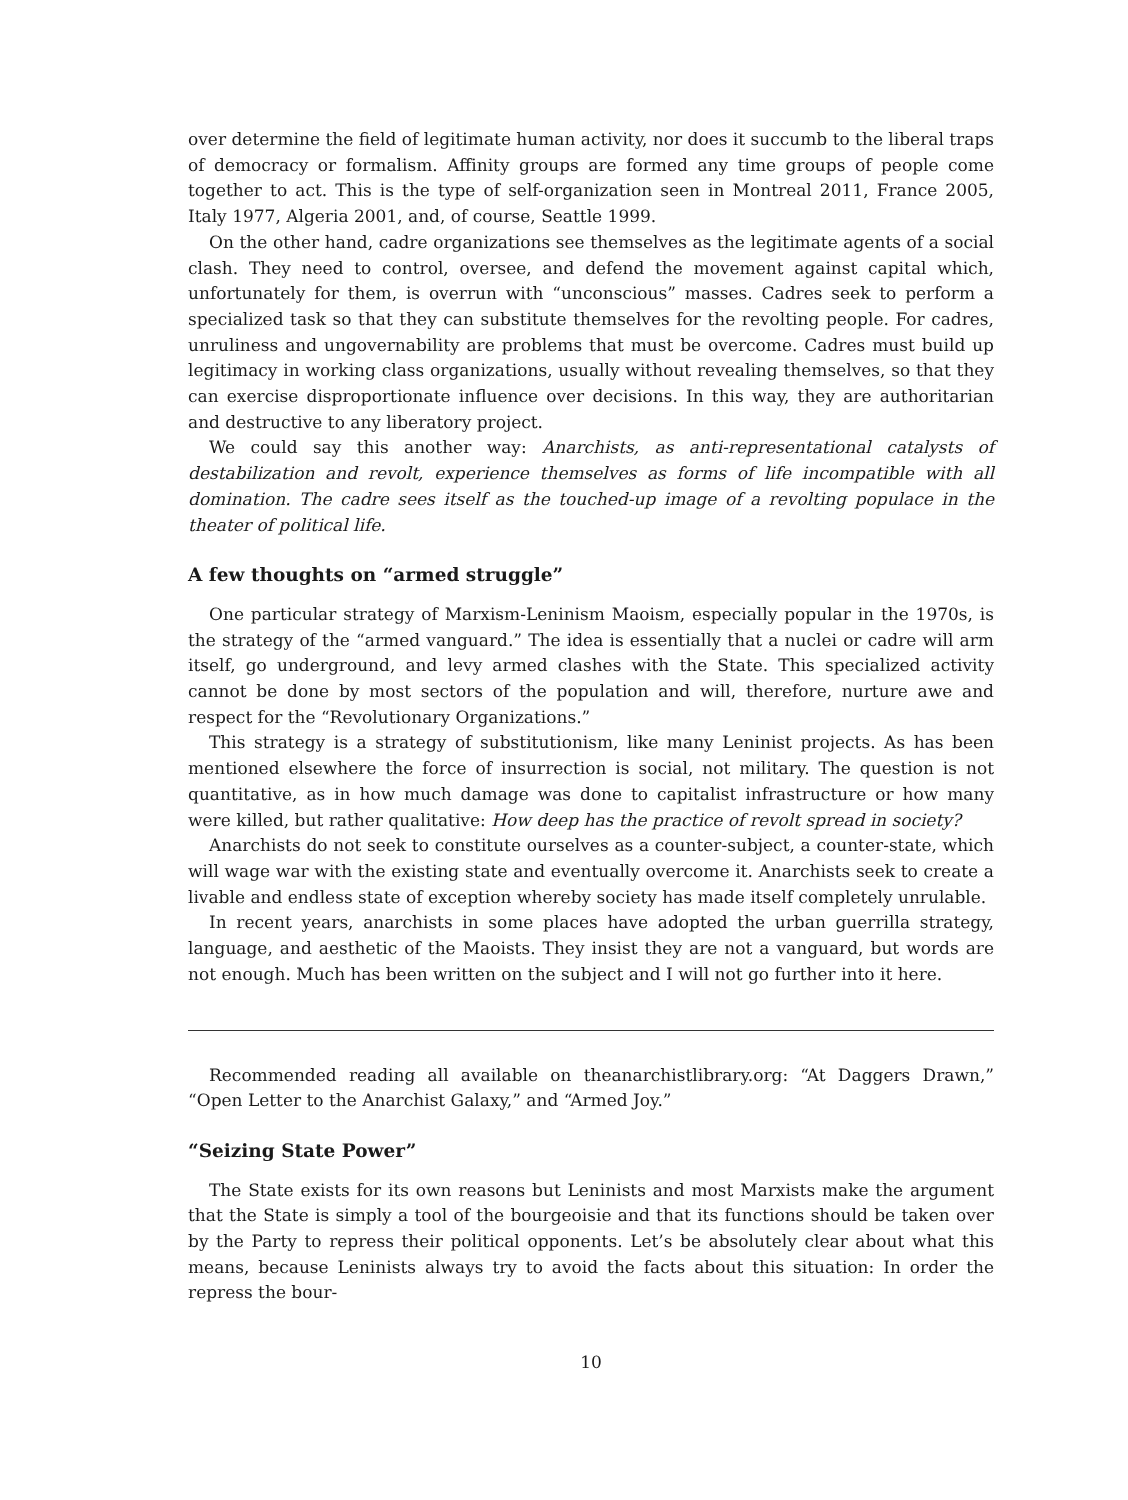over determine the field of legitimate human activity, nor does it succumb to the liberal traps of democracy or formalism. Affinity groups are formed any time groups of people come together to act. This is the type of self-organization seen in Montreal 2011, France 2005, Italy 1977, Algeria 2001, and, of course, Seattle 1999.
On the other hand, cadre organizations see themselves as the legitimate agents of a social clash. They need to control, oversee, and defend the movement against capital which, unfortunately for them, is overrun with “unconscious” masses. Cadres seek to perform a specialized task so that they can substitute themselves for the revolting people. For cadres, unruliness and ungovernability are problems that must be overcome. Cadres must build up legitimacy in working class organizations, usually without revealing themselves, so that they can exercise disproportionate influence over decisions. In this way, they are authoritarian and destructive to any liberatory project.
We could say this another way: Anarchists, as anti-representational catalysts of destabilization and revolt, experience themselves as forms of life incompatible with all domination. The cadre sees itself as the touched-up image of a revolting populace in the theater of political life.
A few thoughts on “armed struggle”
One particular strategy of Marxism-Leninism Maoism, especially popular in the 1970s, is the strategy of the “armed vanguard.” The idea is essentially that a nuclei or cadre will arm itself, go underground, and levy armed clashes with the State. This specialized activity cannot be done by most sectors of the population and will, therefore, nurture awe and respect for the “Revolutionary Organizations.”
This strategy is a strategy of substitutionism, like many Leninist projects. As has been mentioned elsewhere the force of insurrection is social, not military. The question is not quantitative, as in how much damage was done to capitalist infrastructure or how many were killed, but rather qualitative: How deep has the practice of revolt spread in society?
Anarchists do not seek to constitute ourselves as a counter-subject, a counter-state, which will wage war with the existing state and eventually overcome it. Anarchists seek to create a livable and endless state of exception whereby society has made itself completely unrulable.
In recent years, anarchists in some places have adopted the urban guerrilla strategy, language, and aesthetic of the Maoists. They insist they are not a vanguard, but words are not enough. Much has been written on the subject and I will not go further into it here.
Recommended reading all available on theanarchistlibrary.org: “At Daggers Drawn,” “Open Letter to the Anarchist Galaxy,” and “Armed Joy.”
“Seizing State Power”
The State exists for its own reasons but Leninists and most Marxists make the argument that the State is simply a tool of the bourgeoisie and that its functions should be taken over by the Party to repress their political opponents. Let’s be absolutely clear about what this means, because Leninists always try to avoid the facts about this situation: In order the repress the bour-
10